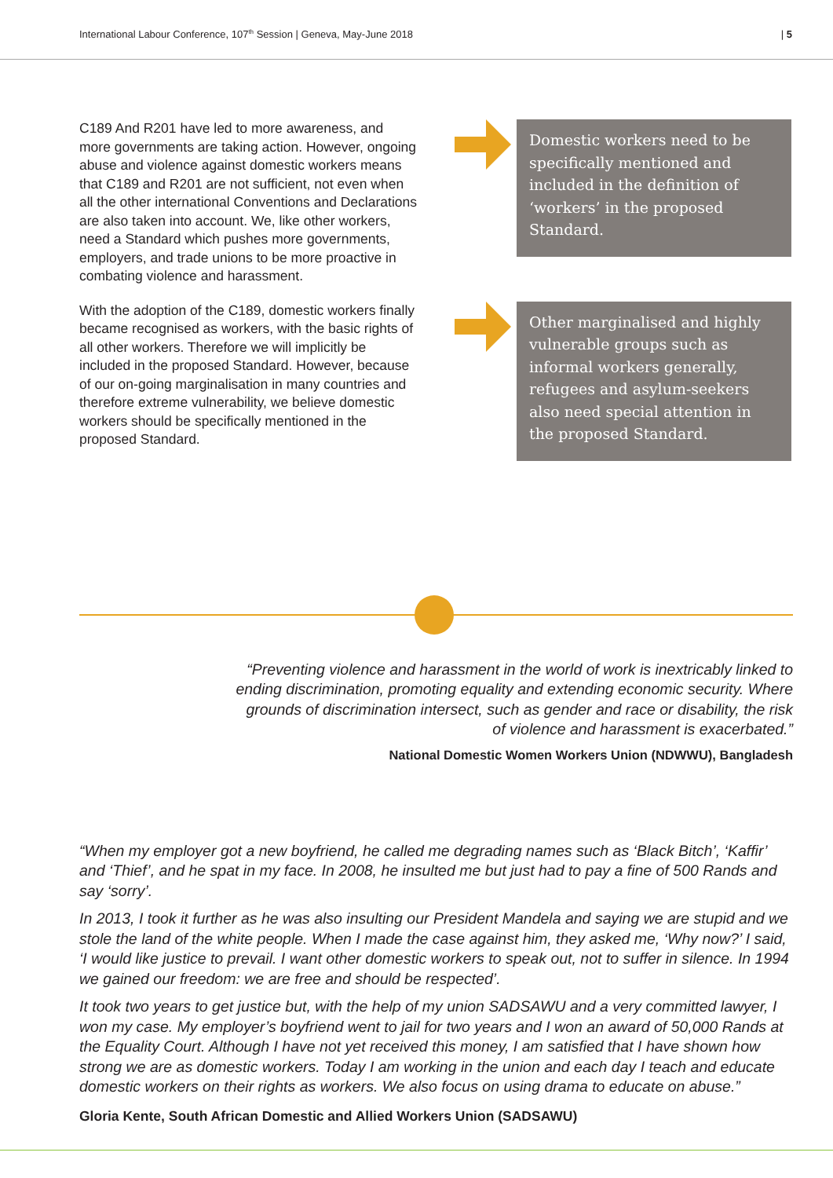International Labour Conference, 107<sup>th</sup> Session | Geneva, May-June 2018 | 5
C189 And R201 have led to more awareness, and more governments are taking action. However, ongoing abuse and violence against domestic workers means that C189 and R201 are not sufficient, not even when all the other international Conventions and Declarations are also taken into account. We, like other workers, need a Standard which pushes more governments, employers, and trade unions to be more proactive in combating violence and harassment.
With the adoption of the C189, domestic workers finally became recognised as workers, with the basic rights of all other workers. Therefore we will implicitly be included in the proposed Standard. However, because of our on-going marginalisation in many countries and therefore extreme vulnerability, we believe domestic workers should be specifically mentioned in the proposed Standard.
Domestic workers need to be specifically mentioned and included in the definition of ‘workers’ in the proposed Standard.
Other marginalised and highly vulnerable groups such as informal workers generally, refugees and asylum-seekers also need special attention in the proposed Standard.
“Preventing violence and harassment in the world of work is inextricably linked to ending discrimination, promoting equality and extending economic security. Where grounds of discrimination intersect, such as gender and race or disability, the risk of violence and harassment is exacerbated.”
National Domestic Women Workers Union (NDWWU), Bangladesh
“When my employer got a new boyfriend, he called me degrading names such as ‘Black Bitch’, ‘Kaffir’ and ‘Thief’, and he spat in my face. In 2008, he insulted me but just had to pay a fine of 500 Rands and say ‘sorry’.
In 2013, I took it further as he was also insulting our President Mandela and saying we are stupid and we stole the land of the white people. When I made the case against him, they asked me, ‘Why now?’ I said, ‘I would like justice to prevail. I want other domestic workers to speak out, not to suffer in silence. In 1994 we gained our freedom: we are free and should be respected’.
It took two years to get justice but, with the help of my union SADSAWU and a very committed lawyer, I won my case. My employer’s boyfriend went to jail for two years and I won an award of 50,000 Rands at the Equality Court. Although I have not yet received this money, I am satisfied that I have shown how strong we are as domestic workers. Today I am working in the union and each day I teach and educate domestic workers on their rights as workers. We also focus on using drama to educate on abuse.”
Gloria Kente, South African Domestic and Allied Workers Union (SADSAWU)